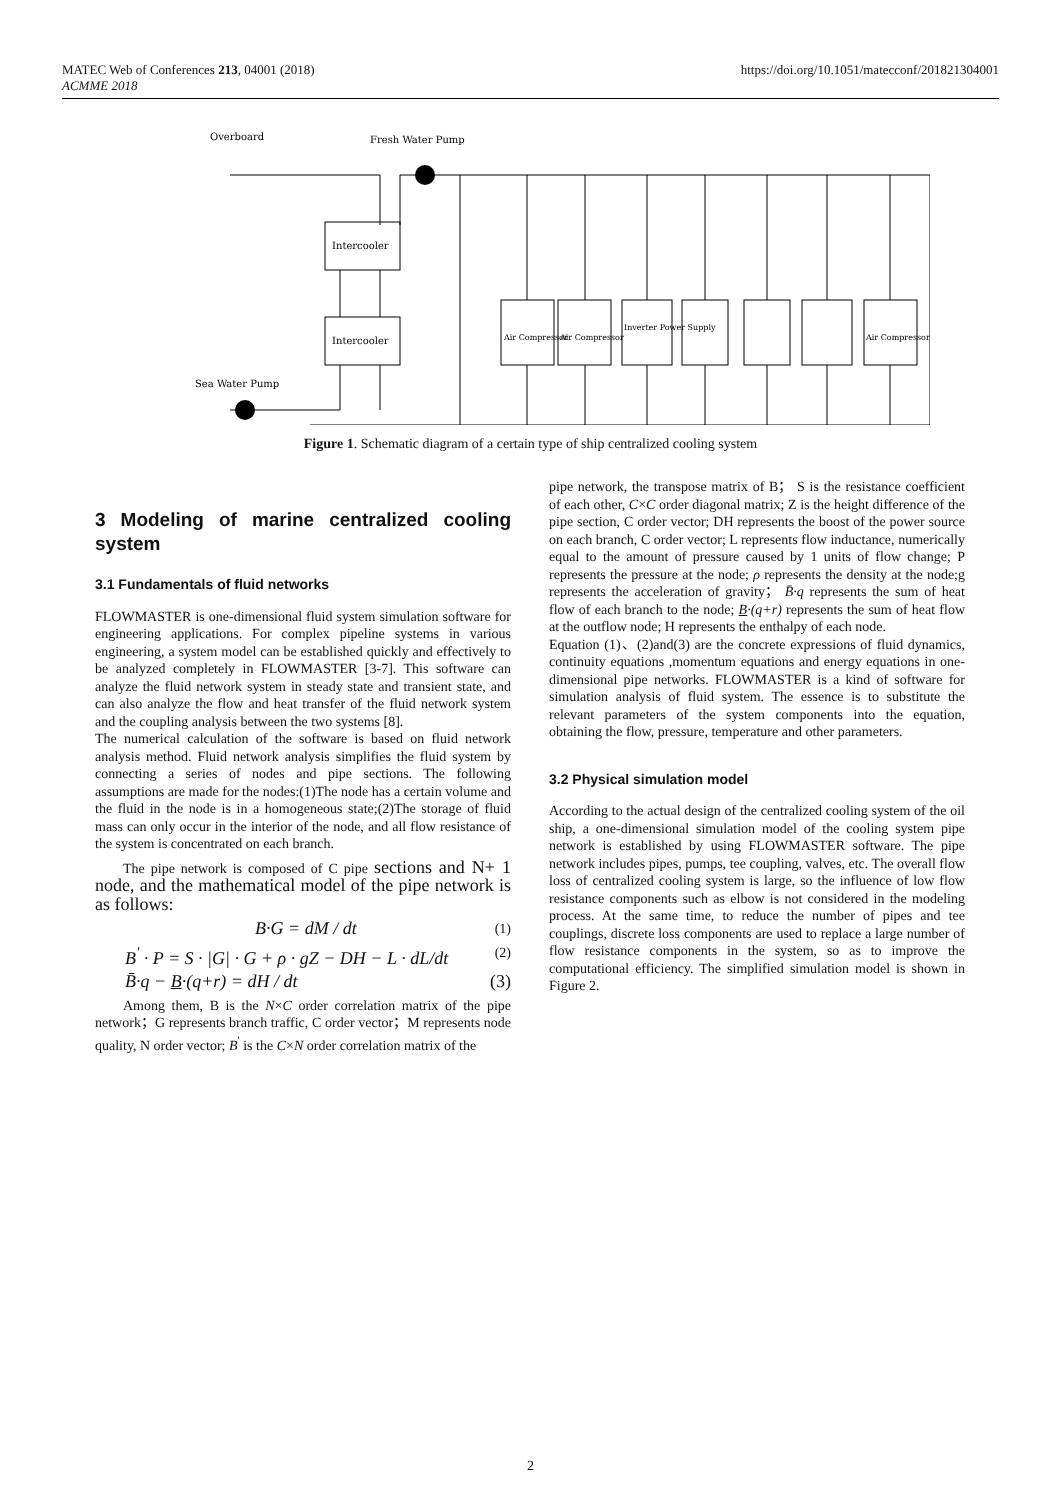MATEC Web of Conferences 213, 04001 (2018)
ACMME 2018
https://doi.org/10.1051/matecconf/201821304001
Overboard
Fresh Water Pump
Sea Water Pump
Intercooler
Intercooler
Air Compressor
Air Compressor
Inverter Power Supply
Air Compressor
Figure 1. Schematic diagram of a certain type of ship centralized cooling system
3 Modeling of marine centralized cooling system
3.1 Fundamentals of fluid networks
FLOWMASTER is one-dimensional fluid system simulation software for engineering applications. For complex pipeline systems in various engineering, a system model can be established quickly and effectively to be analyzed completely in FLOWMASTER [3-7]. This software can analyze the fluid network system in steady state and transient state, and can also analyze the flow and heat transfer of the fluid network system and the coupling analysis between the two systems [8].
The numerical calculation of the software is based on fluid network analysis method. Fluid network analysis simplifies the fluid system by connecting a series of nodes and pipe sections. The following assumptions are made for the nodes:(1)The node has a certain volume and the fluid in the node is in a homogeneous state;(2)The storage of fluid mass can only occur in the interior of the node, and all flow resistance of the system is concentrated on each branch.
The pipe network is composed of C pipe sections and N+ 1 node, and the mathematical model of the pipe network is as follows:
B·G = dM / dt (1)
B<sup>'</sup> · P = S · |G| · G + ρ · gZ − DH − L · dL/dt (2)
B̄·q − B·(q+r) = dH / dt (3)
Among them, B is the N×C order correlation matrix of the pipe network；G represents branch traffic, C order vector；M represents node quality, N order vector; B<sup>'</sup> is the C×N order correlation matrix of the
pipe network, the transpose matrix of B； S is the resistance coefficient of each other, C×C order diagonal matrix; Z is the height difference of the pipe section, C order vector; DH represents the boost of the power source on each branch, C order vector; L represents flow inductance, numerically equal to the amount of pressure caused by 1 units of flow change; P represents the pressure at the node; ρ represents the density at the node;g represents the acceleration of gravity； B̄·q represents the sum of heat flow of each branch to the node; B·(q+r) represents the sum of heat flow at the outflow node; H represents the enthalpy of each node.
Equation (1)、(2)and(3) are the concrete expressions of fluid dynamics, continuity equations ,momentum equations and energy equations in one-dimensional pipe networks. FLOWMASTER is a kind of software for simulation analysis of fluid system. The essence is to substitute the relevant parameters of the system components into the equation, obtaining the flow, pressure, temperature and other parameters.
3.2 Physical simulation model
According to the actual design of the centralized cooling system of the oil ship, a one-dimensional simulation model of the cooling system pipe network is established by using FLOWMASTER software. The pipe network includes pipes, pumps, tee coupling, valves, etc. The overall flow loss of centralized cooling system is large, so the influence of low flow resistance components such as elbow is not considered in the modeling process. At the same time, to reduce the number of pipes and tee couplings, discrete loss components are used to replace a large number of flow resistance components in the system, so as to improve the computational efficiency. The simplified simulation model is shown in Figure 2.
2